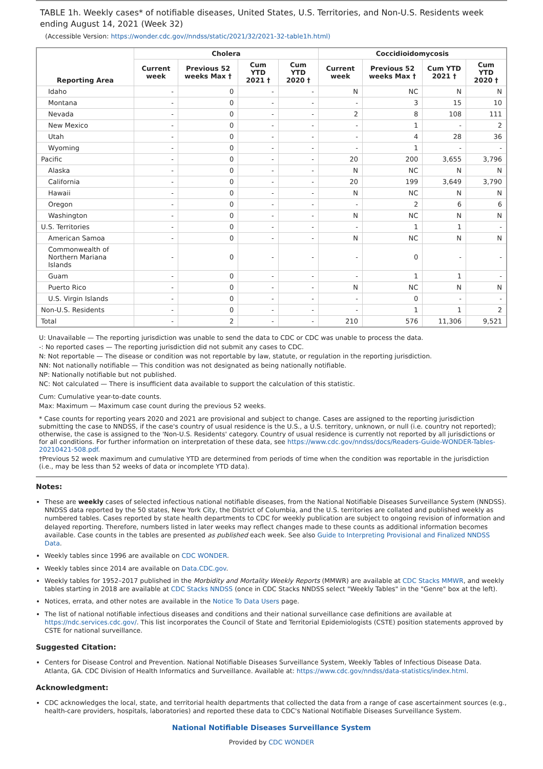TABLE 1h. Weekly cases* of notifiable diseases, United States, U.S. Territories, and Non-U.S. Residents week ending August 14, 2021 (Week 32)
(Accessible Version: https://wonder.cdc.gov//nndss/static/2021/32/2021-32-table1h.html)
| Reporting Area | Cholera | | | | Coccidioidomycosis | | | |
| --- | --- | --- | --- | --- | --- | --- | --- | --- |
| | Current week | Previous 52 weeks Max † | Cum YTD 2021 † | Cum YTD 2020 † | Current week | Previous 52 weeks Max † | Cum YTD 2021 † | Cum YTD 2020 † |
| Idaho | - | 0 | - | - | N | NC | N | N |
| Montana | - | 0 | - | - | - | 3 | 15 | 10 |
| Nevada | - | 0 | - | - | 2 | 8 | 108 | 111 |
| New Mexico | - | 0 | - | - | - | 1 | - | 2 |
| Utah | - | 0 | - | - | - | 4 | 28 | 36 |
| Wyoming | - | 0 | - | - | - | 1 | - | - |
| Pacific | - | 0 | - | - | 20 | 200 | 3,655 | 3,796 |
| Alaska | - | 0 | - | - | N | NC | N | N |
| California | - | 0 | - | - | 20 | 199 | 3,649 | 3,790 |
| Hawaii | - | 0 | - | - | N | NC | N | N |
| Oregon | - | 0 | - | - | - | 2 | 6 | 6 |
| Washington | - | 0 | - | - | N | NC | N | N |
| U.S. Territories | - | 0 | - | - | - | 1 | 1 | - |
| American Samoa | - | 0 | - | - | N | NC | N | N |
| Commonwealth of Northern Mariana Islands | - | 0 | - | - | - | 0 | - | - |
| Guam | - | 0 | - | - | - | 1 | 1 | - |
| Puerto Rico | - | 0 | - | - | N | NC | N | N |
| U.S. Virgin Islands | - | 0 | - | - | - | 0 | - | - |
| Non-U.S. Residents | - | 0 | - | - | - | 1 | 1 | 2 |
| Total | - | 2 | - | - | 210 | 576 | 11,306 | 9,521 |
U: Unavailable — The reporting jurisdiction was unable to send the data to CDC or CDC was unable to process the data.
-: No reported cases — The reporting jurisdiction did not submit any cases to CDC.
N: Not reportable — The disease or condition was not reportable by law, statute, or regulation in the reporting jurisdiction.
NN: Not nationally notifiable — This condition was not designated as being nationally notifiable.
NP: Nationally notifiable but not published.
NC: Not calculated — There is insufficient data available to support the calculation of this statistic.
Cum: Cumulative year-to-date counts.
Max: Maximum — Maximum case count during the previous 52 weeks.
* Case counts for reporting years 2020 and 2021 are provisional and subject to change. Cases are assigned to the reporting jurisdiction submitting the case to NNDSS, if the case's country of usual residence is the U.S., a U.S. territory, unknown, or null (i.e. country not reported); otherwise, the case is assigned to the 'Non-U.S. Residents' category. Country of usual residence is currently not reported by all jurisdictions or for all conditions. For further information on interpretation of these data, see https://www.cdc.gov/nndss/docs/Readers-Guide-WONDER-Tables-20210421-508.pdf.
†Previous 52 week maximum and cumulative YTD are determined from periods of time when the condition was reportable in the jurisdiction (i.e., may be less than 52 weeks of data or incomplete YTD data).
Notes:
These are weekly cases of selected infectious national notifiable diseases, from the National Notifiable Diseases Surveillance System (NNDSS). NNDSS data reported by the 50 states, New York City, the District of Columbia, and the U.S. territories are collated and published weekly as numbered tables. Cases reported by state health departments to CDC for weekly publication are subject to ongoing revision of information and delayed reporting. Therefore, numbers listed in later weeks may reflect changes made to these counts as additional information becomes available. Case counts in the tables are presented as published each week. See also Guide to Interpreting Provisional and Finalized NNDSS Data.
Weekly tables since 1996 are available on CDC WONDER.
Weekly tables since 2014 are available on Data.CDC.gov.
Weekly tables for 1952–2017 published in the Morbidity and Mortality Weekly Reports (MMWR) are available at CDC Stacks MMWR, and weekly tables starting in 2018 are available at CDC Stacks NNDSS (once in CDC Stacks NNDSS select "Weekly Tables" in the "Genre" box at the left).
Notices, errata, and other notes are available in the Notice To Data Users page.
The list of national notifiable infectious diseases and conditions and their national surveillance case definitions are available at https://ndc.services.cdc.gov/. This list incorporates the Council of State and Territorial Epidemiologists (CSTE) position statements approved by CSTE for national surveillance.
Suggested Citation:
Centers for Disease Control and Prevention. National Notifiable Diseases Surveillance System, Weekly Tables of Infectious Disease Data. Atlanta, GA. CDC Division of Health Informatics and Surveillance. Available at: https://www.cdc.gov/nndss/data-statistics/index.html.
Acknowledgment:
CDC acknowledges the local, state, and territorial health departments that collected the data from a range of case ascertainment sources (e.g., health-care providers, hospitals, laboratories) and reported these data to CDC's National Notifiable Diseases Surveillance System.
National Notifiable Diseases Surveillance System
Provided by CDC WONDER